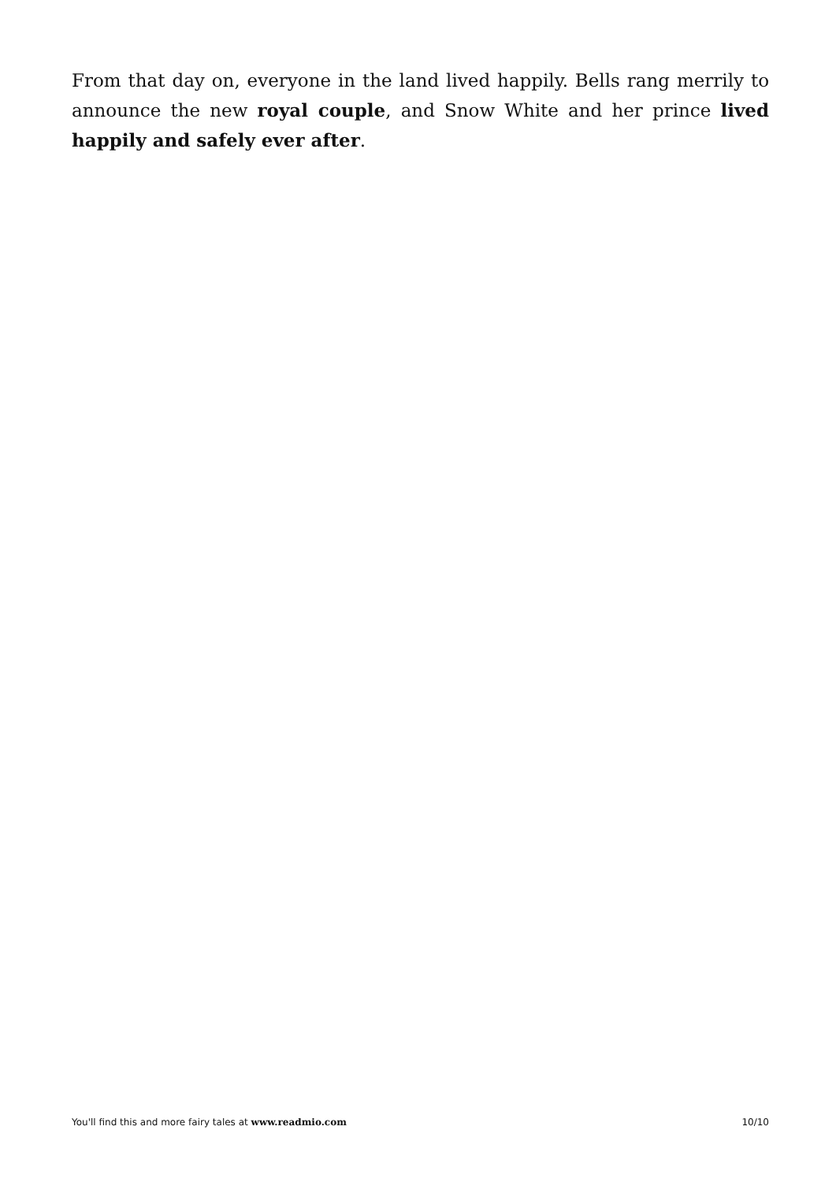From that day on, everyone in the land lived happily. Bells rang merrily to announce the new royal couple, and Snow White and her prince lived happily and safely ever after.
You'll find this and more fairy tales at www.readmio.com 10/10